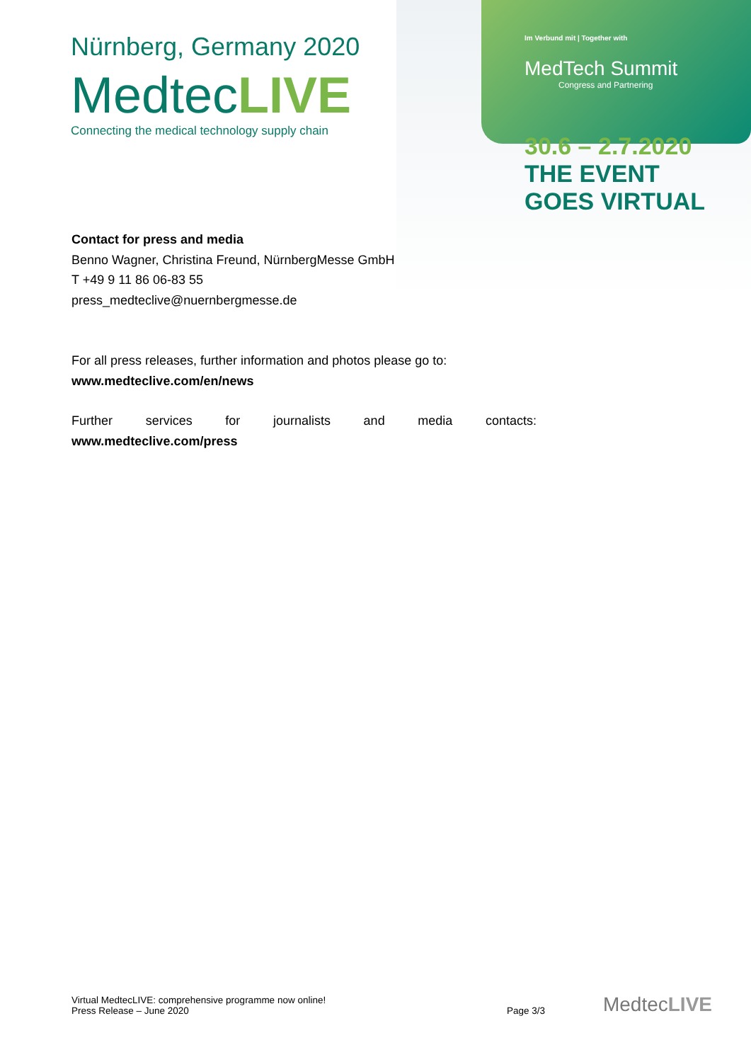Nürnberg, Germany 2020
MedtecLIVE
Connecting the medical technology supply chain
Im Verbund mit | Together with
MedTech Summit
Congress and Partnering
30.6 – 2.7.2020
THE EVENT
GOES VIRTUAL
Contact for press and media
Benno Wagner, Christina Freund, NürnbergMesse GmbH
T +49 9 11 86 06-83 55
press_medteclive@nuernbergmesse.de
For all press releases, further information and photos please go to:
www.medteclive.com/en/news
Further services for journalists and media contacts:
www.medteclive.com/press
Virtual MedtecLIVE: comprehensive programme now online!
Press Release – June 2020
Page 3/3
MedtecLIVE